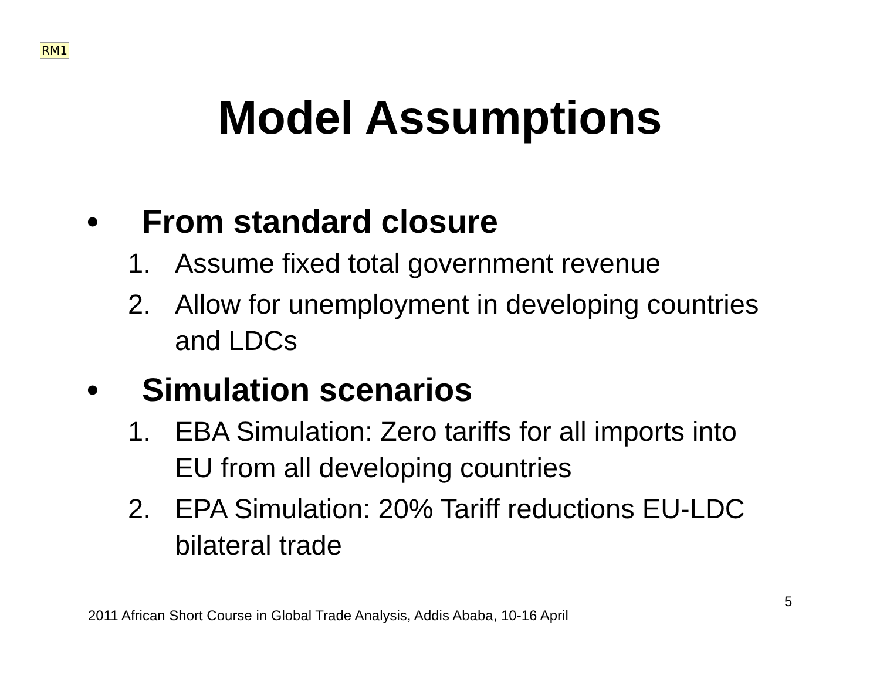RM1
Model Assumptions
• From standard closure
1. Assume fixed total government revenue
2. Allow for unemployment in developing countries and LDCs
• Simulation scenarios
1. EBA Simulation: Zero tariffs for all imports into EU from all developing countries
2. EPA Simulation: 20% Tariff reductions EU-LDC bilateral trade
5
2011 African Short Course in Global Trade Analysis, Addis Ababa, 10-16 April